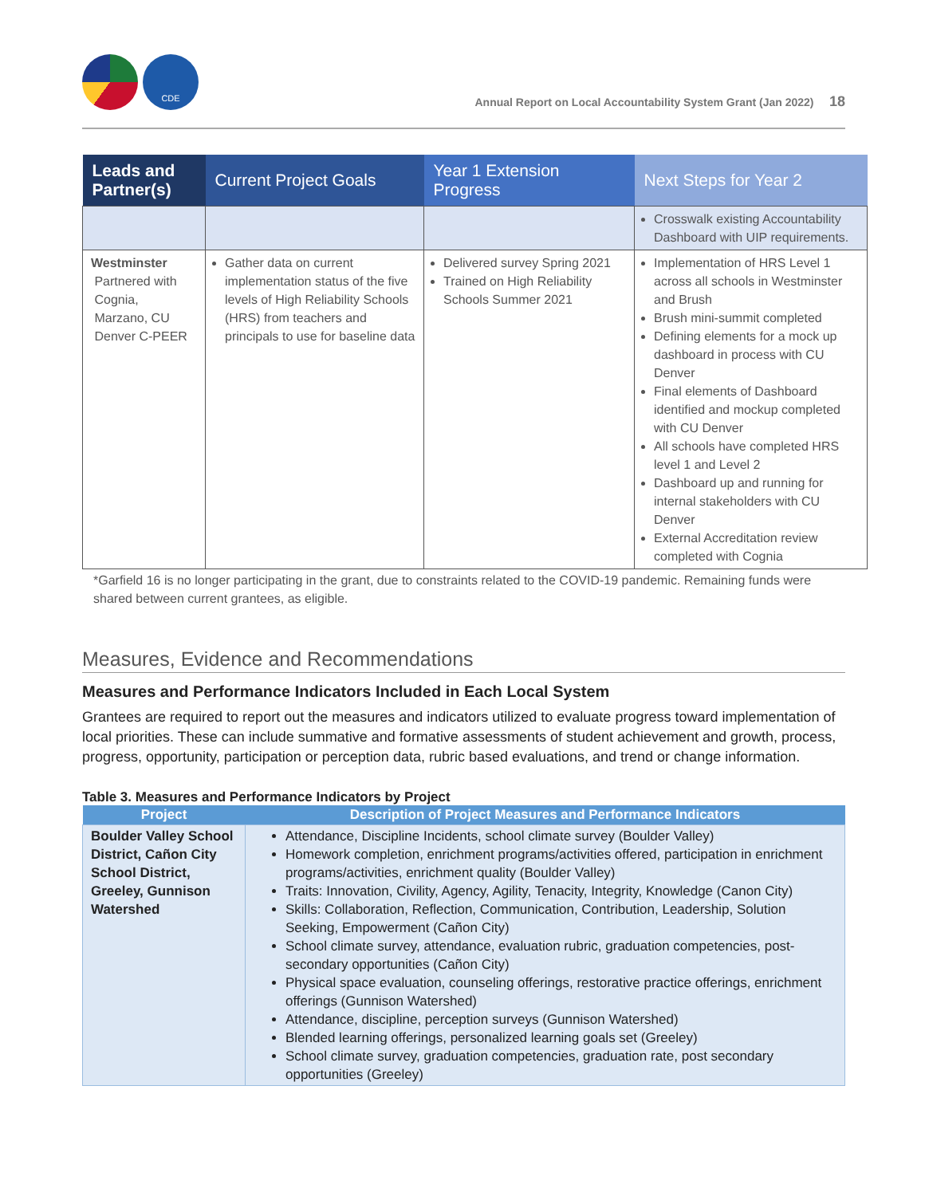CDE
Annual Report on Local Accountability System Grant (Jan 2022) 18
| Leads and Partner(s) | Current Project Goals | Year 1 Extension Progress | Next Steps for Year 2 |
| --- | --- | --- | --- |
| | | | Crosswalk existing Accountability Dashboard with UIP requirements. |
| Westminster Partnered with Cognia, Marzano, CU Denver C-PEER | Gather data on current implementation status of the five levels of High Reliability Schools (HRS) from teachers and principals to use for baseline data | Delivered survey Spring 2021 Trained on High Reliability Schools Summer 2021 | Implementation of HRS Level 1 across all schools in Westminster and Brush Brush mini-summit completed Defining elements for a mock up dashboard in process with CU Denver Final elements of Dashboard identified and mockup completed with CU Denver All schools have completed HRS level 1 and Level 2 Dashboard up and running for internal stakeholders with CU Denver External Accreditation review completed with Cognia |
*Garfield 16 is no longer participating in the grant, due to constraints related to the COVID-19 pandemic. Remaining funds were shared between current grantees, as eligible.
Measures, Evidence and Recommendations
Measures and Performance Indicators Included in Each Local System
Grantees are required to report out the measures and indicators utilized to evaluate progress toward implementation of local priorities. These can include summative and formative assessments of student achievement and growth, process, progress, opportunity, participation or perception data, rubric based evaluations, and trend or change information.
Table 3. Measures and Performance Indicators by Project
| Project | Description of Project Measures and Performance Indicators |
| --- | --- |
| Boulder Valley School District, Cañon City School District, Greeley, Gunnison Watershed | Attendance, Discipline Incidents, school climate survey (Boulder Valley) Homework completion, enrichment programs/activities offered, participation in enrichment programs/activities, enrichment quality (Boulder Valley) Traits: Innovation, Civility, Agency, Agility, Tenacity, Integrity, Knowledge (Canon City) Skills: Collaboration, Reflection, Communication, Contribution, Leadership, Solution Seeking, Empowerment (Cañon City) School climate survey, attendance, evaluation rubric, graduation competencies, post-secondary opportunities (Cañon City) Physical space evaluation, counseling offerings, restorative practice offerings, enrichment offerings (Gunnison Watershed) Attendance, discipline, perception surveys (Gunnison Watershed) Blended learning offerings, personalized learning goals set (Greeley) School climate survey, graduation competencies, graduation rate, post secondary opportunities (Greeley) |